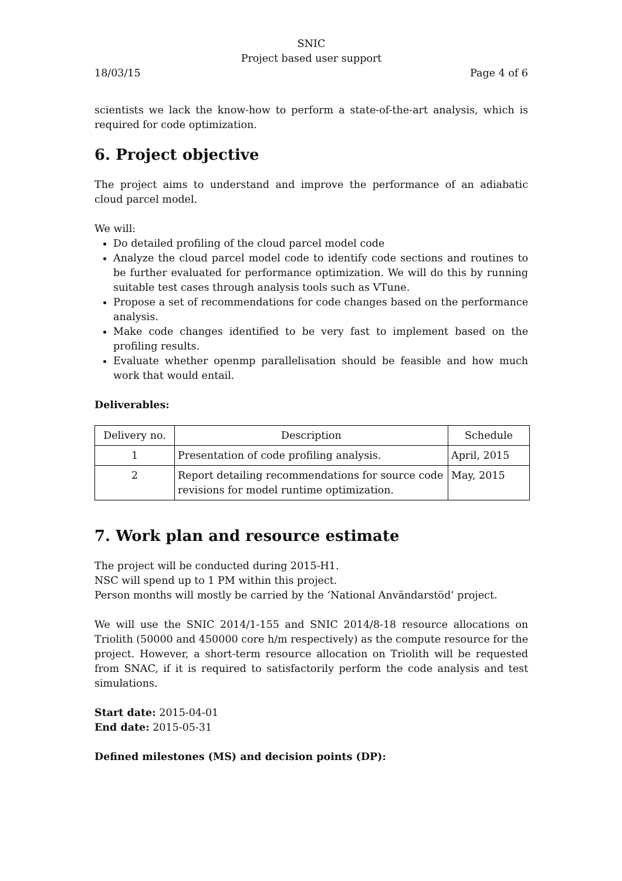SNIC
Project based user support
18/03/15 Page 4 of 6
scientists we lack the know-how to perform a state-of-the-art analysis, which is required for code optimization.
6. Project objective
The project aims to understand and improve the performance of an adiabatic cloud parcel model.
We will:
Do detailed profiling of the cloud parcel model code
Analyze the cloud parcel model code to identify code sections and routines to be further evaluated for performance optimization. We will do this by running suitable test cases through analysis tools such as VTune.
Propose a set of recommendations for code changes based on the performance analysis.
Make code changes identified to be very fast to implement based on the profiling results.
Evaluate whether openmp parallelisation should be feasible and how much work that would entail.
Deliverables:
| Delivery no. | Description | Schedule |
| 1 | Presentation of code profiling analysis. | April, 2015 |
| 2 | Report detailing recommendations for source code revisions for model runtime optimization. | May, 2015 |
7. Work plan and resource estimate
The project will be conducted during 2015-H1.
NSC will spend up to 1 PM within this project.
Person months will mostly be carried by the ‘National Användarstöd’ project.
We will use the SNIC 2014/1-155 and SNIC 2014/8-18 resource allocations on Triolith (50000 and 450000 core h/m respectively) as the compute resource for the project. However, a short-term resource allocation on Triolith will be requested from SNAC, if it is required to satisfactorily perform the code analysis and test simulations.
Start date: 2015-04-01
End date: 2015-05-31
Defined milestones (MS) and decision points (DP):